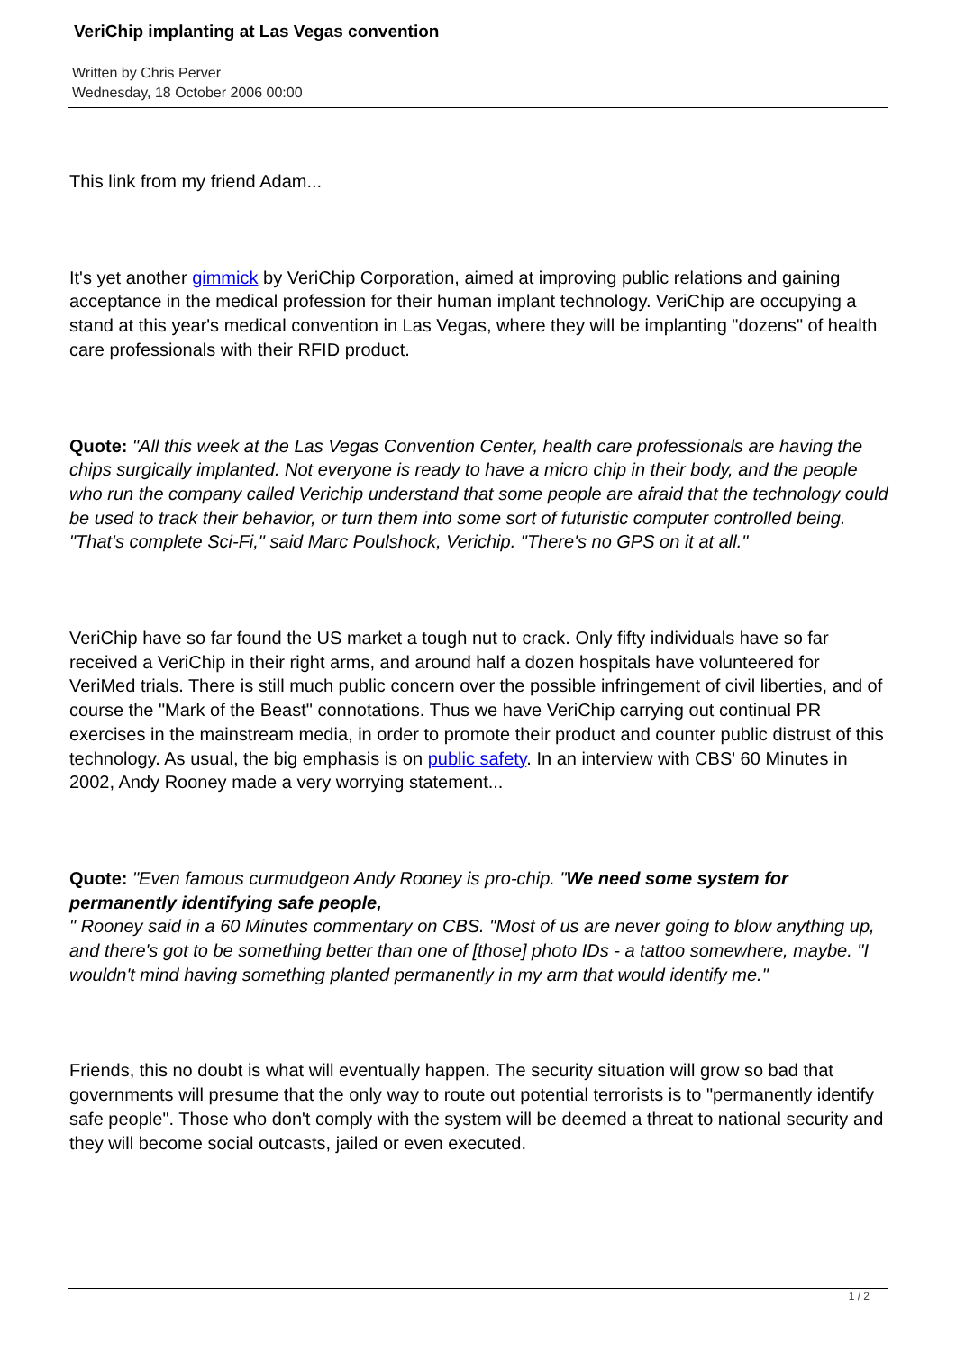VeriChip implanting at Las Vegas convention
Written by Chris Perver
Wednesday, 18 October 2006 00:00
This link from my friend Adam...
It's yet another gimmick by VeriChip Corporation, aimed at improving public relations and gaining acceptance in the medical profession for their human implant technology. VeriChip are occupying a stand at this year's medical convention in Las Vegas, where they will be implanting "dozens" of health care professionals with their RFID product.
Quote: "All this week at the Las Vegas Convention Center, health care professionals are having the chips surgically implanted. Not everyone is ready to have a micro chip in their body, and the people who run the company called Verichip understand that some people are afraid that the technology could be used to track their behavior, or turn them into some sort of futuristic computer controlled being. "That's complete Sci-Fi," said Marc Poulshock, Verichip. "There's no GPS on it at all."
VeriChip have so far found the US market a tough nut to crack. Only fifty individuals have so far received a VeriChip in their right arms, and around half a dozen hospitals have volunteered for VeriMed trials. There is still much public concern over the possible infringement of civil liberties, and of course the "Mark of the Beast" connotations. Thus we have VeriChip carrying out continual PR exercises in the mainstream media, in order to promote their product and counter public distrust of this technology. As usual, the big emphasis is on public safety. In an interview with CBS' 60 Minutes in 2002, Andy Rooney made a very worrying statement...
Quote: "Even famous curmudgeon Andy Rooney is pro-chip. "We need some system for permanently identifying safe people,
" Rooney said in a 60 Minutes commentary on CBS. "Most of us are never going to blow anything up, and there's got to be something better than one of [those] photo IDs - a tattoo somewhere, maybe. "I wouldn't mind having something planted permanently in my arm that would identify me."
Friends, this no doubt is what will eventually happen. The security situation will grow so bad that governments will presume that the only way to route out potential terrorists is to "permanently identify safe people". Those who don't comply with the system will be deemed a threat to national security and they will become social outcasts, jailed or even executed.
1 / 2